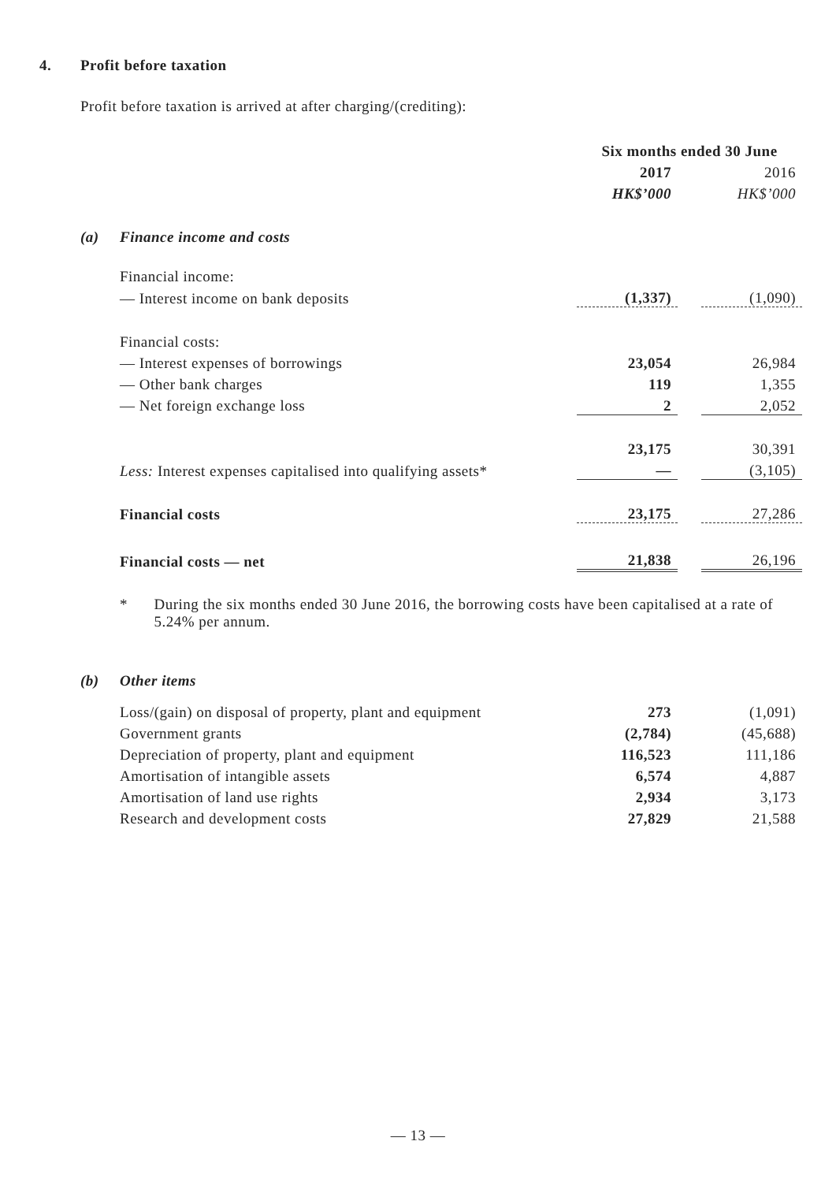4. Profit before taxation
Profit before taxation is arrived at after charging/(crediting):
| | | Six months ended 30 June | | |
| | | 2017 | | 2016 |
| | | HK$’000 | | HK$’000 |
| (a) | Finance income and costs | | | |
| | Financial income: | | | |
| | — Interest income on bank deposits | (1,337) | | (1,090) |
| | Financial costs: | | | |
| | — Interest expenses of borrowings | 23,054 | | 26,984 |
| | — Other bank charges | 119 | | 1,355 |
| | — Net foreign exchange loss | 2 | | 2,052 |
| | | 23,175 | | 30,391 |
| | Less: Interest expenses capitalised into qualifying assets* | — | | (3,105) |
| | Financial costs | 23,175 | | 27,286 |
| | Financial costs — net | 21,838 | | 26,196 |
* During the six months ended 30 June 2016, the borrowing costs have been capitalised at a rate of 5.24% per annum.
| (b) | Other items | | | |
| | Loss/(gain) on disposal of property, plant and equipment | 273 | | (1,091) |
| | Government grants | (2,784) | | (45,688) |
| | Depreciation of property, plant and equipment | 116,523 | | 111,186 |
| | Amortisation of intangible assets | 6,574 | | 4,887 |
| | Amortisation of land use rights | 2,934 | | 3,173 |
| | Research and development costs | 27,829 | | 21,588 |
— 13 —